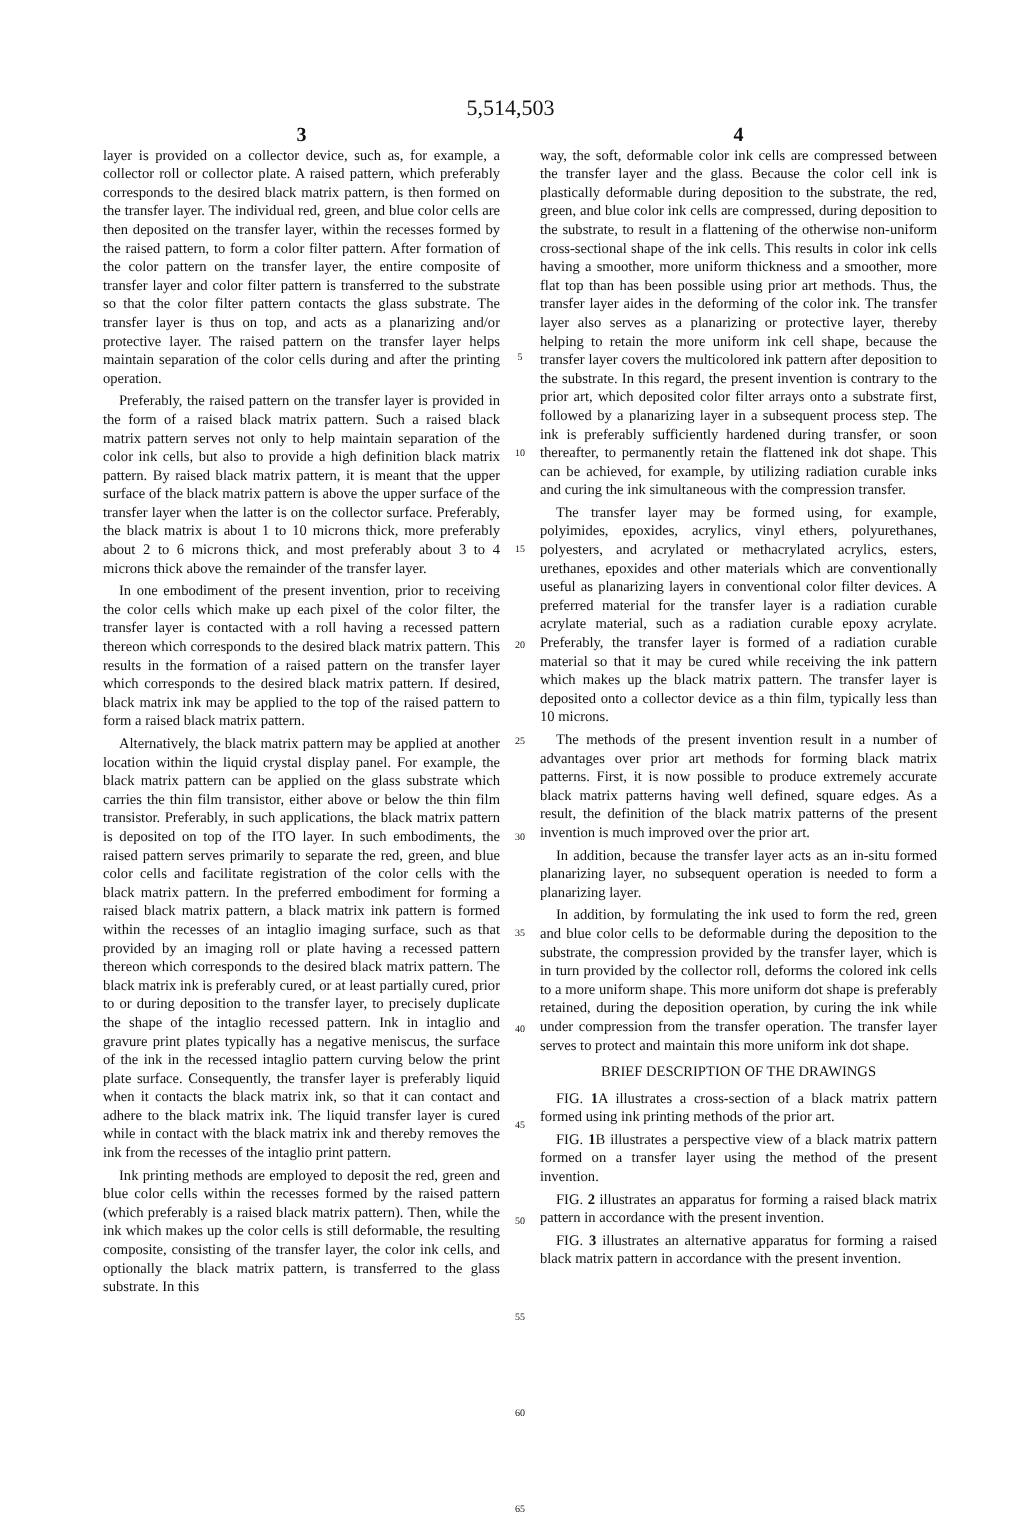5,514,503
3
layer is provided on a collector device, such as, for example, a collector roll or collector plate. A raised pattern, which preferably corresponds to the desired black matrix pattern, is then formed on the transfer layer. The individual red, green, and blue color cells are then deposited on the transfer layer, within the recesses formed by the raised pattern, to form a color filter pattern. After formation of the color pattern on the transfer layer, the entire composite of transfer layer and color filter pattern is transferred to the substrate so that the color filter pattern contacts the glass substrate. The transfer layer is thus on top, and acts as a planarizing and/or protective layer. The raised pattern on the transfer layer helps maintain separation of the color cells during and after the printing operation.
Preferably, the raised pattern on the transfer layer is provided in the form of a raised black matrix pattern. Such a raised black matrix pattern serves not only to help maintain separation of the color ink cells, but also to provide a high definition black matrix pattern. By raised black matrix pattern, it is meant that the upper surface of the black matrix pattern is above the upper surface of the transfer layer when the latter is on the collector surface. Preferably, the black matrix is about 1 to 10 microns thick, more preferably about 2 to 6 microns thick, and most preferably about 3 to 4 microns thick above the remainder of the transfer layer.
In one embodiment of the present invention, prior to receiving the color cells which make up each pixel of the color filter, the transfer layer is contacted with a roll having a recessed pattern thereon which corresponds to the desired black matrix pattern. This results in the formation of a raised pattern on the transfer layer which corresponds to the desired black matrix pattern. If desired, black matrix ink may be applied to the top of the raised pattern to form a raised black matrix pattern.
Alternatively, the black matrix pattern may be applied at another location within the liquid crystal display panel. For example, the black matrix pattern can be applied on the glass substrate which carries the thin film transistor, either above or below the thin film transistor. Preferably, in such applications, the black matrix pattern is deposited on top of the ITO layer. In such embodiments, the raised pattern serves primarily to separate the red, green, and blue color cells and facilitate registration of the color cells with the black matrix pattern. In the preferred embodiment for forming a raised black matrix pattern, a black matrix ink pattern is formed within the recesses of an intaglio imaging surface, such as that provided by an imaging roll or plate having a recessed pattern thereon which corresponds to the desired black matrix pattern. The black matrix ink is preferably cured, or at least partially cured, prior to or during deposition to the transfer layer, to precisely duplicate the shape of the intaglio recessed pattern. Ink in intaglio and gravure print plates typically has a negative meniscus, the surface of the ink in the recessed intaglio pattern curving below the print plate surface. Consequently, the transfer layer is preferably liquid when it contacts the black matrix ink, so that it can contact and adhere to the black matrix ink. The liquid transfer layer is cured while in contact with the black matrix ink and thereby removes the ink from the recesses of the intaglio print pattern.
Ink printing methods are employed to deposit the red, green and blue color cells within the recesses formed by the raised pattern (which preferably is a raised black matrix pattern). Then, while the ink which makes up the color cells is still deformable, the resulting composite, consisting of the transfer layer, the color ink cells, and optionally the black matrix pattern, is transferred to the glass substrate. In this
5
10
15
20
25
30
35
40
45
50
55
60
65
4
way, the soft, deformable color ink cells are compressed between the transfer layer and the glass. Because the color cell ink is plastically deformable during deposition to the substrate, the red, green, and blue color ink cells are compressed, during deposition to the substrate, to result in a flattening of the otherwise non-uniform cross-sectional shape of the ink cells. This results in color ink cells having a smoother, more uniform thickness and a smoother, more flat top than has been possible using prior art methods. Thus, the transfer layer aides in the deforming of the color ink. The transfer layer also serves as a planarizing or protective layer, thereby helping to retain the more uniform ink cell shape, because the transfer layer covers the multicolored ink pattern after deposition to the substrate. In this regard, the present invention is contrary to the prior art, which deposited color filter arrays onto a substrate first, followed by a planarizing layer in a subsequent process step. The ink is preferably sufficiently hardened during transfer, or soon thereafter, to permanently retain the flattened ink dot shape. This can be achieved, for example, by utilizing radiation curable inks and curing the ink simultaneous with the compression transfer.
The transfer layer may be formed using, for example, polyimides, epoxides, acrylics, vinyl ethers, polyurethanes, polyesters, and acrylated or methacrylated acrylics, esters, urethanes, epoxides and other materials which are conventionally useful as planarizing layers in conventional color filter devices. A preferred material for the transfer layer is a radiation curable acrylate material, such as a radiation curable epoxy acrylate. Preferably, the transfer layer is formed of a radiation curable material so that it may be cured while receiving the ink pattern which makes up the black matrix pattern. The transfer layer is deposited onto a collector device as a thin film, typically less than 10 microns.
The methods of the present invention result in a number of advantages over prior art methods for forming black matrix patterns. First, it is now possible to produce extremely accurate black matrix patterns having well defined, square edges. As a result, the definition of the black matrix patterns of the present invention is much improved over the prior art.
In addition, because the transfer layer acts as an in-situ formed planarizing layer, no subsequent operation is needed to form a planarizing layer.
In addition, by formulating the ink used to form the red, green and blue color cells to be deformable during the deposition to the substrate, the compression provided by the transfer layer, which is in turn provided by the collector roll, deforms the colored ink cells to a more uniform shape. This more uniform dot shape is preferably retained, during the deposition operation, by curing the ink while under compression from the transfer operation. The transfer layer serves to protect and maintain this more uniform ink dot shape.
BRIEF DESCRIPTION OF THE DRAWINGS
FIG. 1 A illustrates a cross-section of a black matrix pattern formed using ink printing methods of the prior art.
FIG. 1 B illustrates a perspective view of a black matrix pattern formed on a transfer layer using the method of the present invention.
FIG. 2 illustrates an apparatus for forming a raised black matrix pattern in accordance with the present invention.
FIG. 3 illustrates an alternative apparatus for forming a raised black matrix pattern in accordance with the present invention.